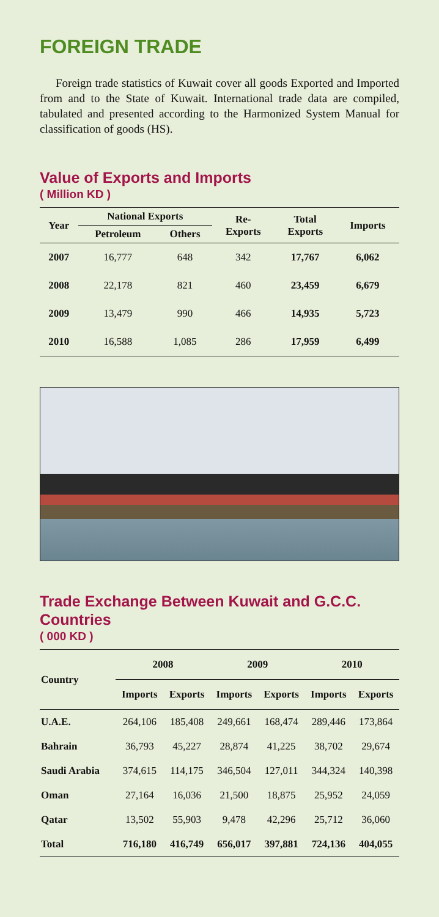FOREIGN TRADE
Foreign trade statistics of Kuwait cover all goods Exported and Imported from and to the State of Kuwait. International trade data are compiled, tabulated and presented according to the Harmonized System Manual for classification of goods (HS).
Value of Exports and Imports
( Million KD )
| Year | National Exports | | Re- Exports | Total Exports | Imports |
| --- | --- | --- | --- | --- | --- |
| | Petroleum | Others | | | |
| 2007 | 16,777 | 648 | 342 | 17,767 | 6,062 |
| 2008 | 22,178 | 821 | 460 | 23,459 | 6,679 |
| 2009 | 13,479 | 990 | 466 | 14,935 | 5,723 |
| 2010 | 16,588 | 1,085 | 286 | 17,959 | 6,499 |
Trade Exchange Between Kuwait and G.C.C. Countries
( 000 KD )
| Country | 2008 | | 2009 | | 2010 | |
| --- | --- | --- | --- | --- | --- | --- |
| | Imports | Exports | Imports | Exports | Imports | Exports |
| U.A.E. | 264,106 | 185,408 | 249,661 | 168,474 | 289,446 | 173,864 |
| Bahrain | 36,793 | 45,227 | 28,874 | 41,225 | 38,702 | 29,674 |
| Saudi Arabia | 374,615 | 114,175 | 346,504 | 127,011 | 344,324 | 140,398 |
| Oman | 27,164 | 16,036 | 21,500 | 18,875 | 25,952 | 24,059 |
| Qatar | 13,502 | 55,903 | 9,478 | 42,296 | 25,712 | 36,060 |
| Total | 716,180 | 416,749 | 656,017 | 397,881 | 724,136 | 404,055 |